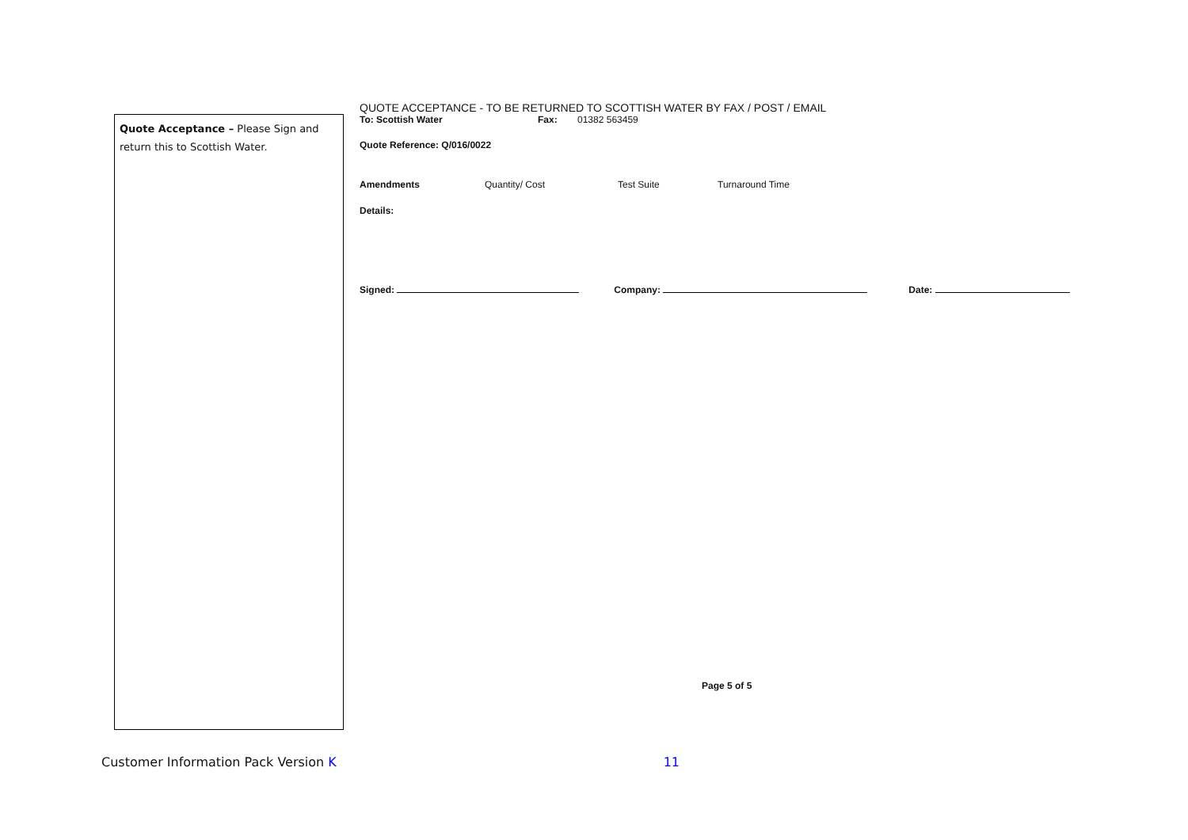Quote Acceptance – Please Sign and return this to Scottish Water.
QUOTE ACCEPTANCE - TO BE RETURNED TO SCOTTISH WATER BY FAX / POST / EMAIL
To: Scottish Water Fax: 01382 563459
Quote Reference: Q/016/0022
Amendments Quantity/ Cost Test Suite Turnaround Time
Details:
Signed: Company: Date:
Page 5 of 5
Customer Information Pack Version K 11